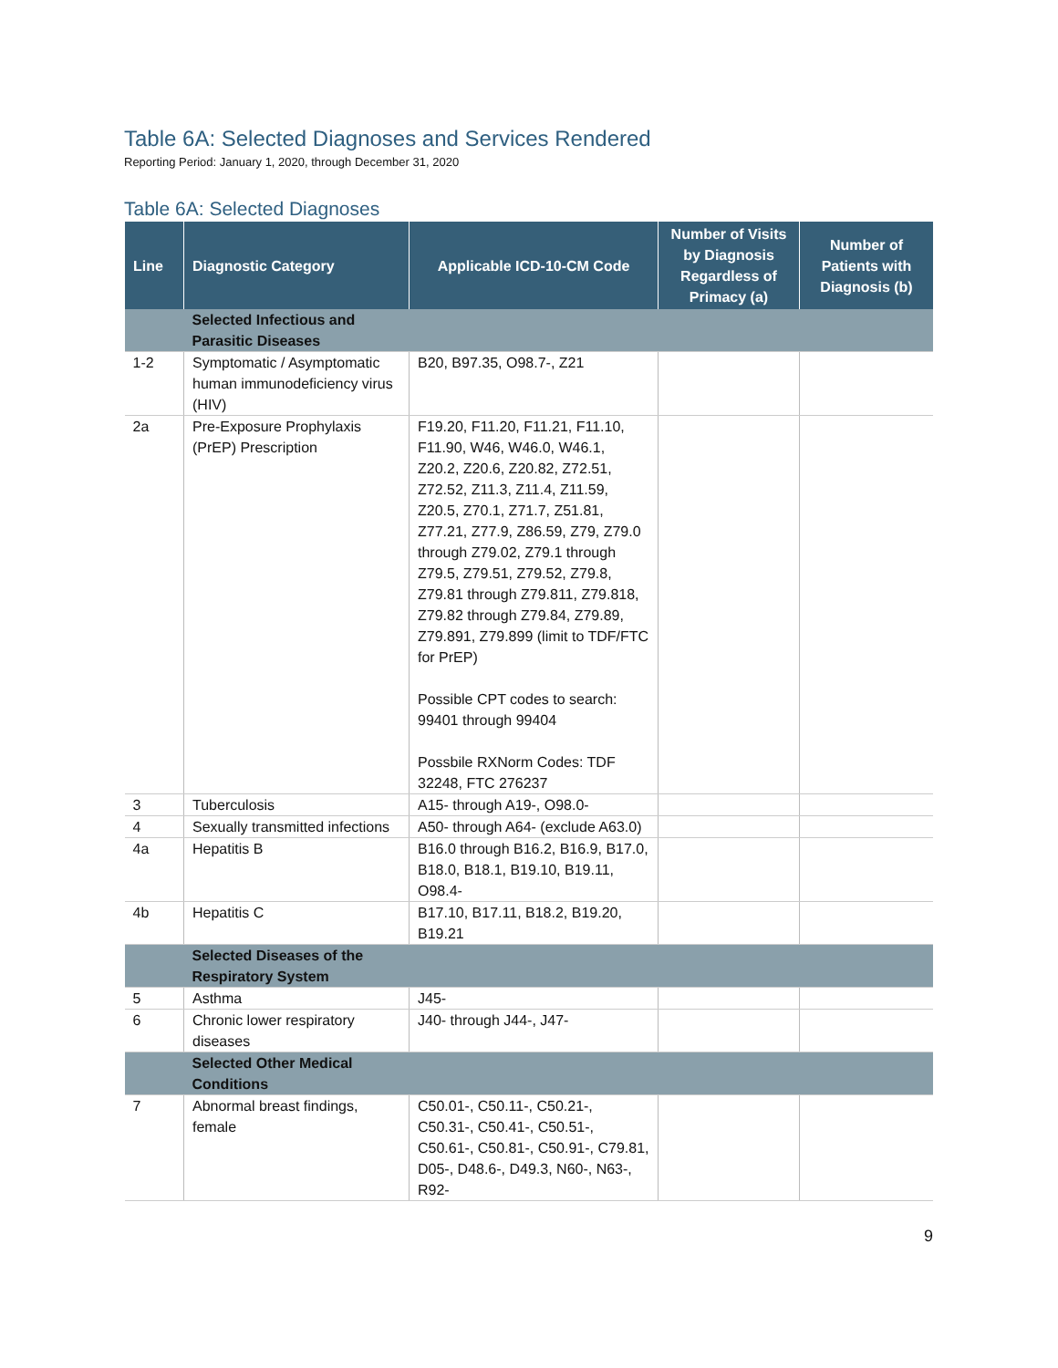Table 6A: Selected Diagnoses and Services Rendered
Reporting Period: January 1, 2020, through December 31, 2020
Table 6A: Selected Diagnoses
| Line | Diagnostic Category | Applicable ICD-10-CM Code | Number of Visits by Diagnosis Regardless of Primacy (a) | Number of Patients with Diagnosis (b) |
| --- | --- | --- | --- | --- |
| | Selected Infectious and Parasitic Diseases | | | |
| 1-2 | Symptomatic / Asymptomatic human immunodeficiency virus (HIV) | B20, B97.35, O98.7-, Z21 | | |
| 2a | Pre-Exposure Prophylaxis (PrEP) Prescription | F19.20, F11.20, F11.21, F11.10, F11.90, W46, W46.0, W46.1, Z20.2, Z20.6, Z20.82, Z72.51, Z72.52, Z11.3, Z11.4, Z11.59, Z20.5, Z70.1, Z71.7, Z51.81, Z77.21, Z77.9, Z86.59, Z79, Z79.0 through Z79.02, Z79.1 through Z79.5, Z79.51, Z79.52, Z79.8, Z79.81 through Z79.811, Z79.818, Z79.82 through Z79.84, Z79.89, Z79.891, Z79.899 (limit to TDF/FTC for PrEP) Possible CPT codes to search: 99401 through 99404 Possbile RXNorm Codes: TDF 32248, FTC 276237 | | |
| 3 | Tuberculosis | A15- through A19-, O98.0- | | |
| 4 | Sexually transmitted infections | A50- through A64- (exclude A63.0) | | |
| 4a | Hepatitis B | B16.0 through B16.2, B16.9, B17.0, B18.0, B18.1, B19.10, B19.11, O98.4- | | |
| 4b | Hepatitis C | B17.10, B17.11, B18.2, B19.20, B19.21 | | |
| | Selected Diseases of the Respiratory System | | | |
| 5 | Asthma | J45- | | |
| 6 | Chronic lower respiratory diseases | J40- through J44-, J47- | | |
| | Selected Other Medical Conditions | | | |
| 7 | Abnormal breast findings, female | C50.01-, C50.11-, C50.21-, C50.31-, C50.41-, C50.51-, C50.61-, C50.81-, C50.91-, C79.81, D05-, D48.6-, D49.3, N60-, N63-, R92- | | |
9